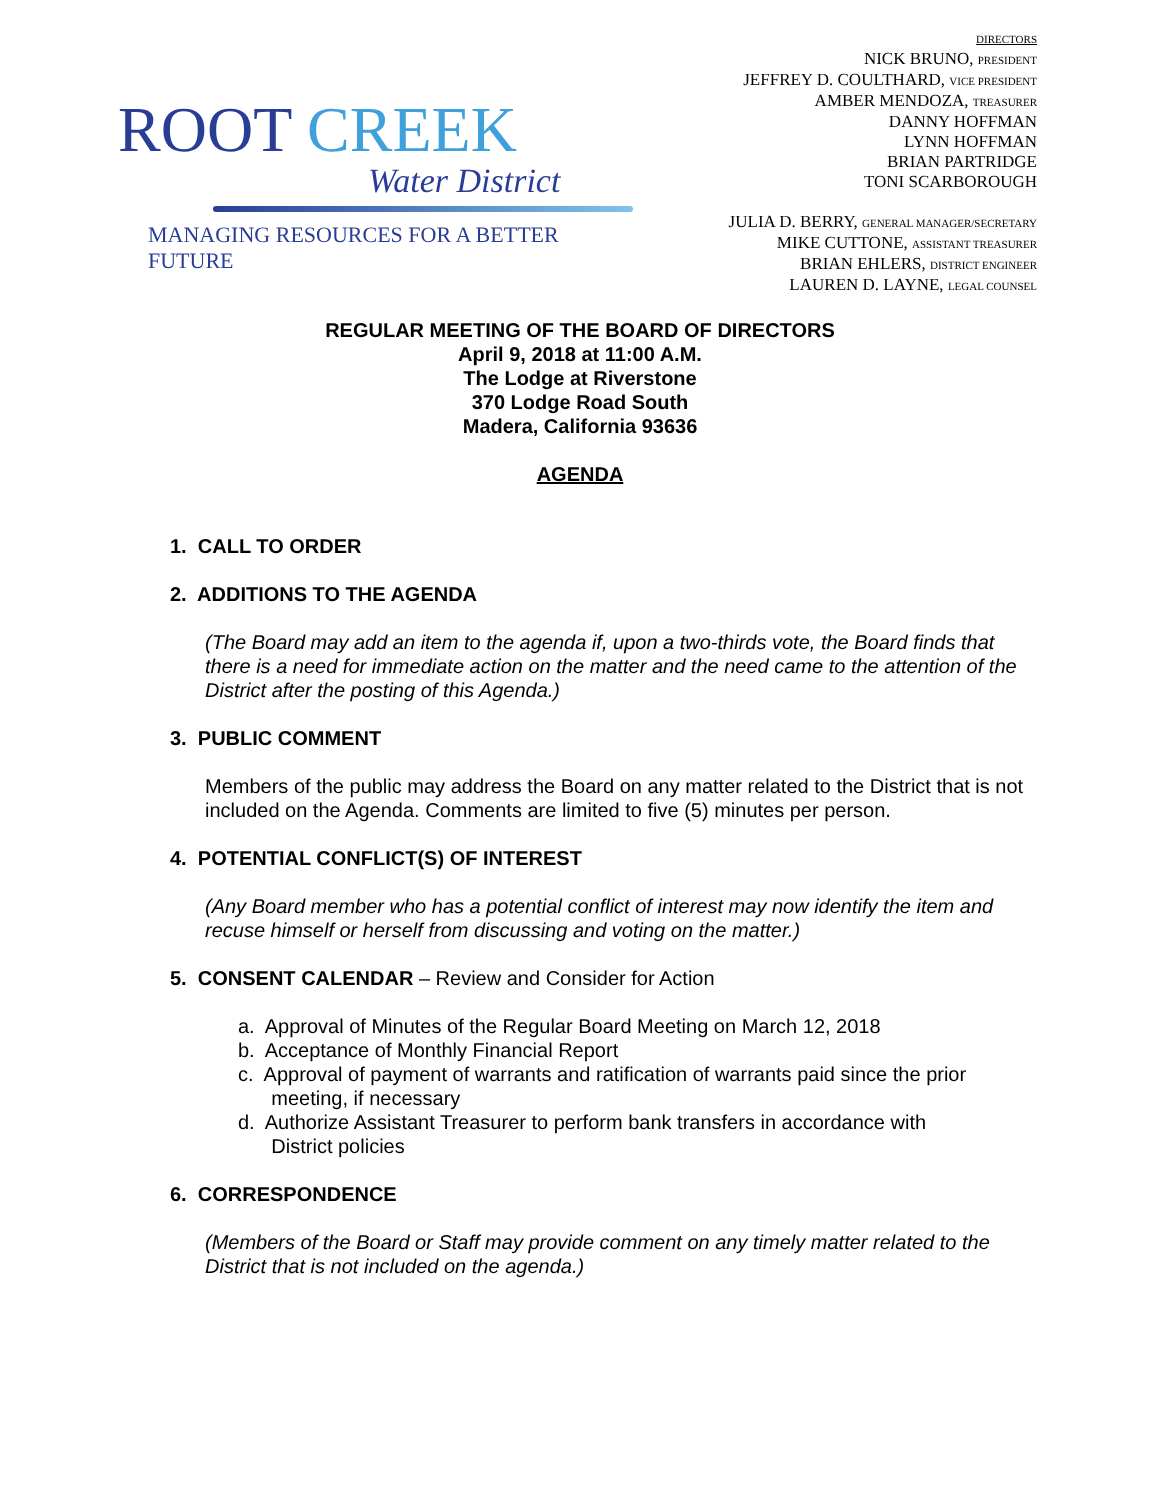ROOT CREEK
Water District
MANAGING RESOURCES FOR A BETTER FUTURE
DIRECTORS
NICK BRUNO, PRESIDENT
JEFFREY D. COULTHARD, VICE PRESIDENT
AMBER MENDOZA, TREASURER
DANNY HOFFMAN
LYNN HOFFMAN
BRIAN PARTRIDGE
TONI SCARBOROUGH
JULIA D. BERRY, GENERAL MANAGER/SECRETARY
MIKE CUTTONE, ASSISTANT TREASURER
BRIAN EHLERS, DISTRICT ENGINEER
LAUREN D. LAYNE, LEGAL COUNSEL
REGULAR MEETING OF THE BOARD OF DIRECTORS
April 9, 2018 at 11:00 A.M.
The Lodge at Riverstone
370 Lodge Road South
Madera, California 93636
AGENDA
1. CALL TO ORDER
2. ADDITIONS TO THE AGENDA
(The Board may add an item to the agenda if, upon a two-thirds vote, the Board finds that there is a need for immediate action on the matter and the need came to the attention of the District after the posting of this Agenda.)
3. PUBLIC COMMENT
Members of the public may address the Board on any matter related to the District that is not included on the Agenda. Comments are limited to five (5) minutes per person.
4. POTENTIAL CONFLICT(S) OF INTEREST
(Any Board member who has a potential conflict of interest may now identify the item and recuse himself or herself from discussing and voting on the matter.)
5. CONSENT CALENDAR – Review and Consider for Action
a. Approval of Minutes of the Regular Board Meeting on March 12, 2018
b. Acceptance of Monthly Financial Report
c. Approval of payment of warrants and ratification of warrants paid since the prior
meeting, if necessary
d. Authorize Assistant Treasurer to perform bank transfers in accordance with
District policies
6. CORRESPONDENCE
(Members of the Board or Staff may provide comment on any timely matter related to the District that is not included on the agenda.)